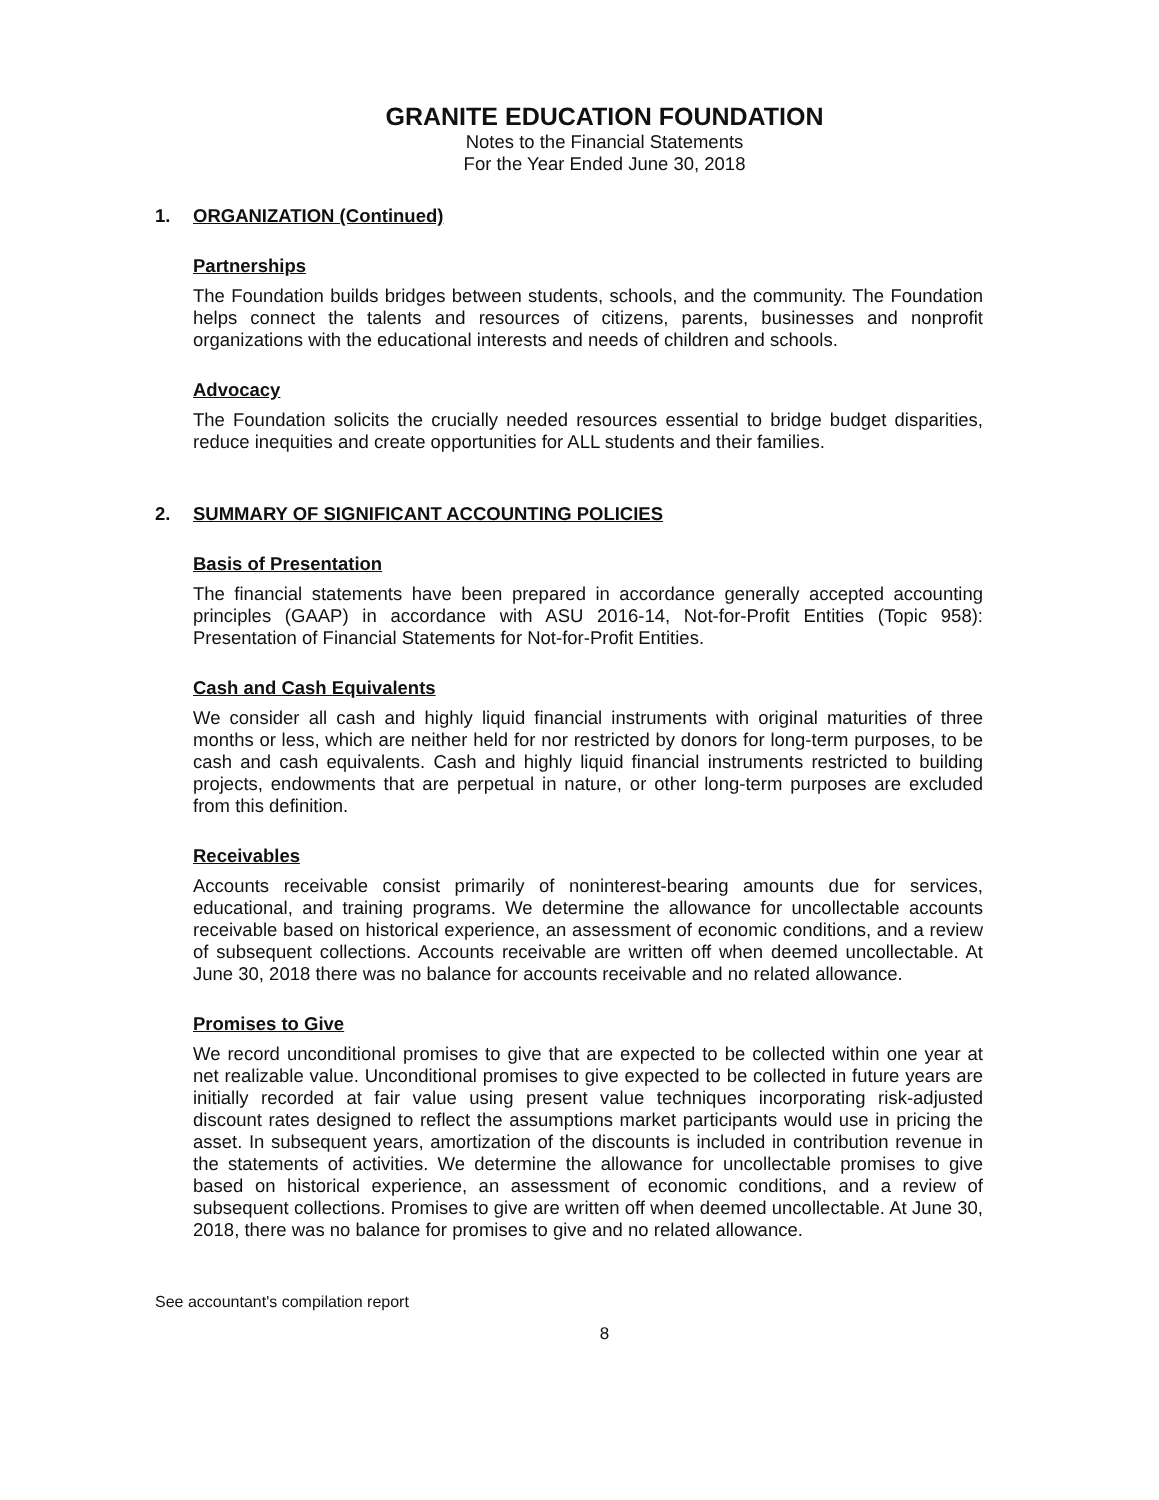GRANITE EDUCATION FOUNDATION
Notes to the Financial Statements
For the Year Ended June 30, 2018
1. ORGANIZATION (Continued)
Partnerships
The Foundation builds bridges between students, schools, and the community. The Foundation helps connect the talents and resources of citizens, parents, businesses and nonprofit organizations with the educational interests and needs of children and schools.
Advocacy
The Foundation solicits the crucially needed resources essential to bridge budget disparities, reduce inequities and create opportunities for ALL students and their families.
2. SUMMARY OF SIGNIFICANT ACCOUNTING POLICIES
Basis of Presentation
The financial statements have been prepared in accordance generally accepted accounting principles (GAAP) in accordance with ASU 2016-14, Not-for-Profit Entities (Topic 958): Presentation of Financial Statements for Not-for-Profit Entities.
Cash and Cash Equivalents
We consider all cash and highly liquid financial instruments with original maturities of three months or less, which are neither held for nor restricted by donors for long-term purposes, to be cash and cash equivalents. Cash and highly liquid financial instruments restricted to building projects, endowments that are perpetual in nature, or other long-term purposes are excluded from this definition.
Receivables
Accounts receivable consist primarily of noninterest-bearing amounts due for services, educational, and training programs. We determine the allowance for uncollectable accounts receivable based on historical experience, an assessment of economic conditions, and a review of subsequent collections. Accounts receivable are written off when deemed uncollectable. At June 30, 2018 there was no balance for accounts receivable and no related allowance.
Promises to Give
We record unconditional promises to give that are expected to be collected within one year at net realizable value. Unconditional promises to give expected to be collected in future years are initially recorded at fair value using present value techniques incorporating risk-adjusted discount rates designed to reflect the assumptions market participants would use in pricing the asset. In subsequent years, amortization of the discounts is included in contribution revenue in the statements of activities. We determine the allowance for uncollectable promises to give based on historical experience, an assessment of economic conditions, and a review of subsequent collections. Promises to give are written off when deemed uncollectable. At June 30, 2018, there was no balance for promises to give and no related allowance.
See accountant's compilation report
8